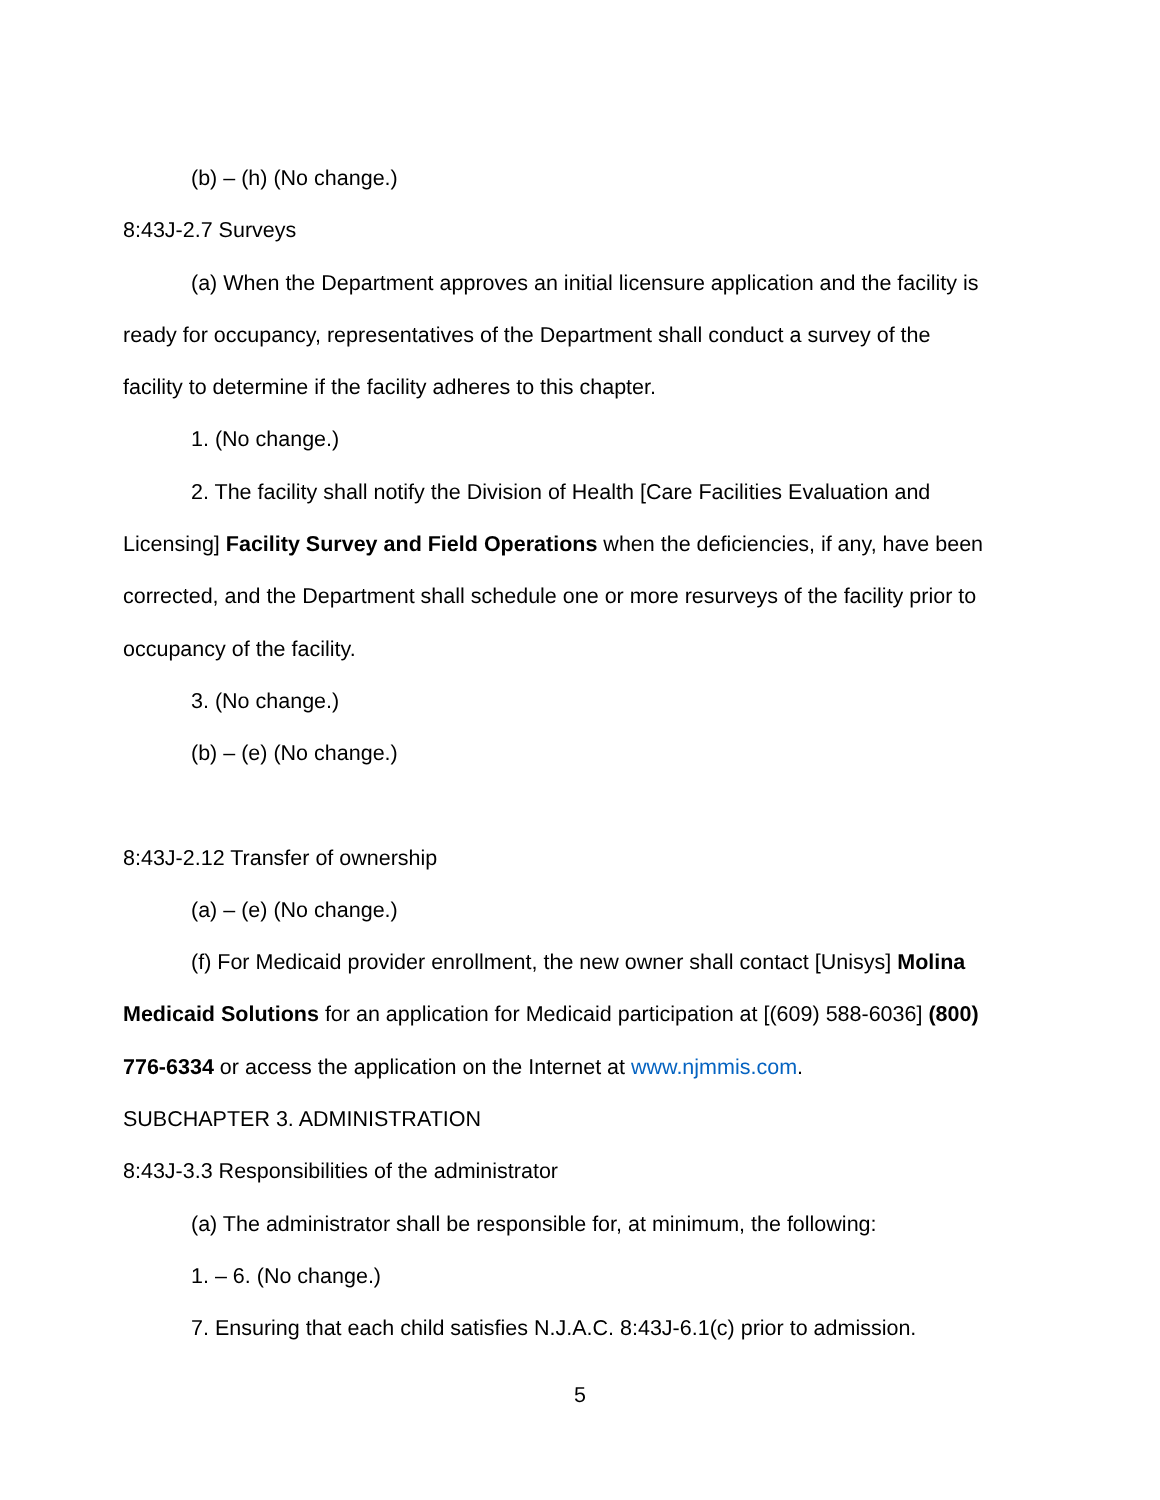(b) – (h) (No change.)
8:43J-2.7 Surveys
(a) When the Department approves an initial licensure application and the facility is
ready for occupancy, representatives of the Department shall conduct a survey of the
facility to determine if the facility adheres to this chapter.
1. (No change.)
2. The facility shall notify the Division of Health [Care Facilities Evaluation and
Licensing] Facility Survey and Field Operations when the deficiencies, if any, have been
corrected, and the Department shall schedule one or more resurveys of the facility prior to
occupancy of the facility.
3. (No change.)
(b) – (e) (No change.)
8:43J-2.12 Transfer of ownership
(a) – (e) (No change.)
(f) For Medicaid provider enrollment, the new owner shall contact [Unisys] Molina
Medicaid Solutions for an application for Medicaid participation at [(609) 588-6036] (800)
776-6334 or access the application on the Internet at www.njmmis.com.
SUBCHAPTER 3. ADMINISTRATION
8:43J-3.3 Responsibilities of the administrator
(a) The administrator shall be responsible for, at minimum, the following:
1. – 6. (No change.)
7. Ensuring that each child satisfies N.J.A.C. 8:43J-6.1(c) prior to admission.
5